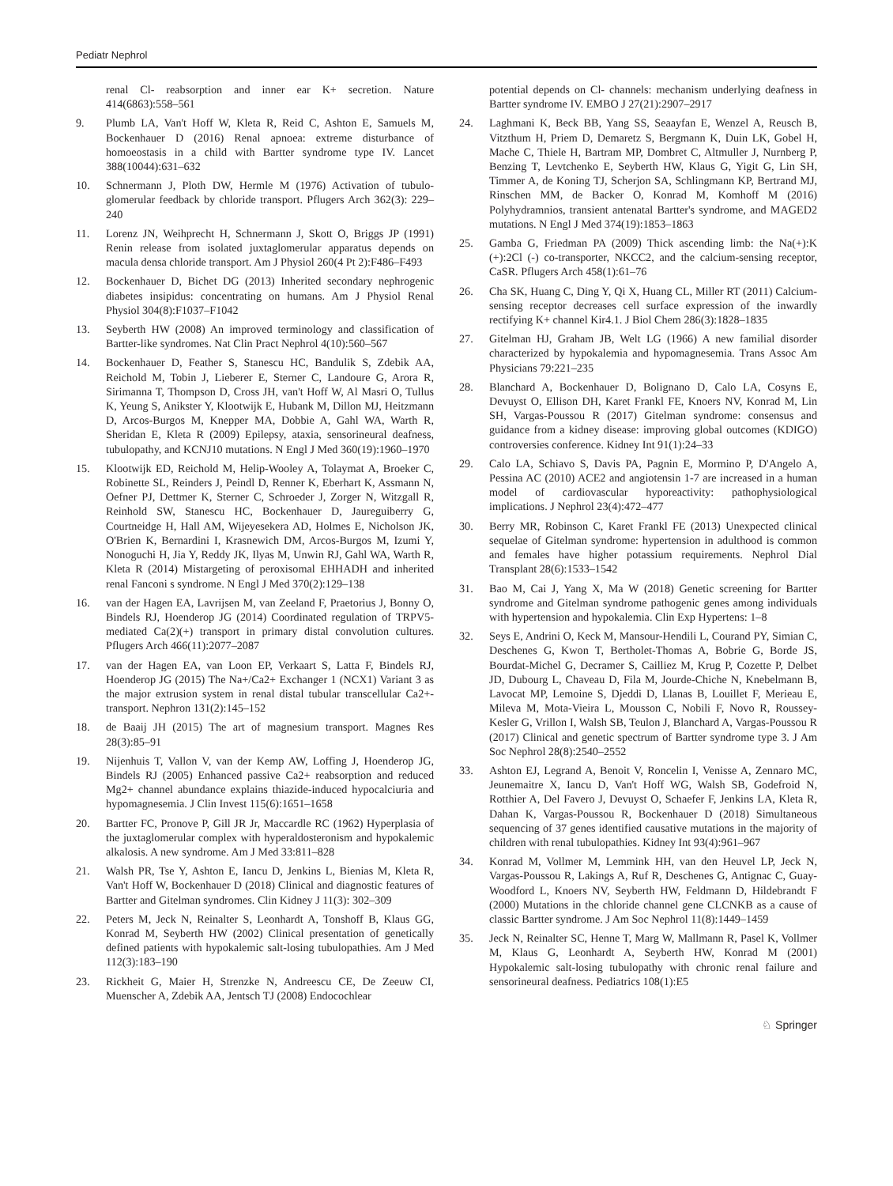Pediatr Nephrol
renal Cl- reabsorption and inner ear K+ secretion. Nature 414(6863):558–561
9. Plumb LA, Van't Hoff W, Kleta R, Reid C, Ashton E, Samuels M, Bockenhauer D (2016) Renal apnoea: extreme disturbance of homoeostasis in a child with Bartter syndrome type IV. Lancet 388(10044):631–632
10. Schnermann J, Ploth DW, Hermle M (1976) Activation of tubulo-glomerular feedback by chloride transport. Pflugers Arch 362(3): 229–240
11. Lorenz JN, Weihprecht H, Schnermann J, Skott O, Briggs JP (1991) Renin release from isolated juxtaglomerular apparatus depends on macula densa chloride transport. Am J Physiol 260(4 Pt 2):F486–F493
12. Bockenhauer D, Bichet DG (2013) Inherited secondary nephrogenic diabetes insipidus: concentrating on humans. Am J Physiol Renal Physiol 304(8):F1037–F1042
13. Seyberth HW (2008) An improved terminology and classification of Bartter-like syndromes. Nat Clin Pract Nephrol 4(10):560–567
14. Bockenhauer D, Feather S, Stanescu HC, Bandulik S, Zdebik AA, Reichold M, Tobin J, Lieberer E, Sterner C, Landoure G, Arora R, Sirimanna T, Thompson D, Cross JH, van't Hoff W, Al Masri O, Tullus K, Yeung S, Anikster Y, Klootwijk E, Hubank M, Dillon MJ, Heitzmann D, Arcos-Burgos M, Knepper MA, Dobbie A, Gahl WA, Warth R, Sheridan E, Kleta R (2009) Epilepsy, ataxia, sensorineural deafness, tubulopathy, and KCNJ10 mutations. N Engl J Med 360(19):1960–1970
15. Klootwijk ED, Reichold M, Helip-Wooley A, Tolaymat A, Broeker C, Robinette SL, Reinders J, Peindl D, Renner K, Eberhart K, Assmann N, Oefner PJ, Dettmer K, Sterner C, Schroeder J, Zorger N, Witzgall R, Reinhold SW, Stanescu HC, Bockenhauer D, Jaureguiberry G, Courtneidge H, Hall AM, Wijeyesekera AD, Holmes E, Nicholson JK, O'Brien K, Bernardini I, Krasnewich DM, Arcos-Burgos M, Izumi Y, Nonoguchi H, Jia Y, Reddy JK, Ilyas M, Unwin RJ, Gahl WA, Warth R, Kleta R (2014) Mistargeting of peroxisomal EHHADH and inherited renal Fanconi s syndrome. N Engl J Med 370(2):129–138
16. van der Hagen EA, Lavrijsen M, van Zeeland F, Praetorius J, Bonny O, Bindels RJ, Hoenderop JG (2014) Coordinated regulation of TRPV5-mediated Ca(2)(+) transport in primary distal convolution cultures. Pflugers Arch 466(11):2077–2087
17. van der Hagen EA, van Loon EP, Verkaart S, Latta F, Bindels RJ, Hoenderop JG (2015) The Na+/Ca2+ Exchanger 1 (NCX1) Variant 3 as the major extrusion system in renal distal tubular transcellular Ca2+-transport. Nephron 131(2):145–152
18. de Baaij JH (2015) The art of magnesium transport. Magnes Res 28(3):85–91
19. Nijenhuis T, Vallon V, van der Kemp AW, Loffing J, Hoenderop JG, Bindels RJ (2005) Enhanced passive Ca2+ reabsorption and reduced Mg2+ channel abundance explains thiazide-induced hypocalciuria and hypomagnesemia. J Clin Invest 115(6):1651–1658
20. Bartter FC, Pronove P, Gill JR Jr, Maccardle RC (1962) Hyperplasia of the juxtaglomerular complex with hyperaldosteronism and hypokalemic alkalosis. A new syndrome. Am J Med 33:811–828
21. Walsh PR, Tse Y, Ashton E, Iancu D, Jenkins L, Bienias M, Kleta R, Van't Hoff W, Bockenhauer D (2018) Clinical and diagnostic features of Bartter and Gitelman syndromes. Clin Kidney J 11(3): 302–309
22. Peters M, Jeck N, Reinalter S, Leonhardt A, Tonshoff B, Klaus GG, Konrad M, Seyberth HW (2002) Clinical presentation of genetically defined patients with hypokalemic salt-losing tubulopathies. Am J Med 112(3):183–190
23. Rickheit G, Maier H, Strenzke N, Andreescu CE, De Zeeuw CI, Muenscher A, Zdebik AA, Jentsch TJ (2008) Endocochlear
potential depends on Cl- channels: mechanism underlying deafness in Bartter syndrome IV. EMBO J 27(21):2907–2917
24. Laghmani K, Beck BB, Yang SS, Seaayfan E, Wenzel A, Reusch B, Vitzthum H, Priem D, Demaretz S, Bergmann K, Duin LK, Gobel H, Mache C, Thiele H, Bartram MP, Dombret C, Altmuller J, Nurnberg P, Benzing T, Levtchenko E, Seyberth HW, Klaus G, Yigit G, Lin SH, Timmer A, de Koning TJ, Scherjon SA, Schlingmann KP, Bertrand MJ, Rinschen MM, de Backer O, Konrad M, Komhoff M (2016) Polyhydramnios, transient antenatal Bartter's syndrome, and MAGED2 mutations. N Engl J Med 374(19):1853–1863
25. Gamba G, Friedman PA (2009) Thick ascending limb: the Na(+):K (+):2Cl (-) co-transporter, NKCC2, and the calcium-sensing receptor, CaSR. Pflugers Arch 458(1):61–76
26. Cha SK, Huang C, Ding Y, Qi X, Huang CL, Miller RT (2011) Calcium-sensing receptor decreases cell surface expression of the inwardly rectifying K+ channel Kir4.1. J Biol Chem 286(3):1828–1835
27. Gitelman HJ, Graham JB, Welt LG (1966) A new familial disorder characterized by hypokalemia and hypomagnesemia. Trans Assoc Am Physicians 79:221–235
28. Blanchard A, Bockenhauer D, Bolignano D, Calo LA, Cosyns E, Devuyst O, Ellison DH, Karet Frankl FE, Knoers NV, Konrad M, Lin SH, Vargas-Poussou R (2017) Gitelman syndrome: consensus and guidance from a kidney disease: improving global outcomes (KDIGO) controversies conference. Kidney Int 91(1):24–33
29. Calo LA, Schiavo S, Davis PA, Pagnin E, Mormino P, D'Angelo A, Pessina AC (2010) ACE2 and angiotensin 1-7 are increased in a human model of cardiovascular hyporeactivity: pathophysiological implications. J Nephrol 23(4):472–477
30. Berry MR, Robinson C, Karet Frankl FE (2013) Unexpected clinical sequelae of Gitelman syndrome: hypertension in adulthood is common and females have higher potassium requirements. Nephrol Dial Transplant 28(6):1533–1542
31. Bao M, Cai J, Yang X, Ma W (2018) Genetic screening for Bartter syndrome and Gitelman syndrome pathogenic genes among individuals with hypertension and hypokalemia. Clin Exp Hypertens: 1–8
32. Seys E, Andrini O, Keck M, Mansour-Hendili L, Courand PY, Simian C, Deschenes G, Kwon T, Bertholet-Thomas A, Bobrie G, Borde JS, Bourdat-Michel G, Decramer S, Cailliez M, Krug P, Cozette P, Delbet JD, Dubourg L, Chaveau D, Fila M, Jourde-Chiche N, Knebelmann B, Lavocat MP, Lemoine S, Djeddi D, Llanas B, Louillet F, Merieau E, Mileva M, Mota-Vieira L, Mousson C, Nobili F, Novo R, Roussey-Kesler G, Vrillon I, Walsh SB, Teulon J, Blanchard A, Vargas-Poussou R (2017) Clinical and genetic spectrum of Bartter syndrome type 3. J Am Soc Nephrol 28(8):2540–2552
33. Ashton EJ, Legrand A, Benoit V, Roncelin I, Venisse A, Zennaro MC, Jeunemaitre X, Iancu D, Van't Hoff WG, Walsh SB, Godefroid N, Rotthier A, Del Favero J, Devuyst O, Schaefer F, Jenkins LA, Kleta R, Dahan K, Vargas-Poussou R, Bockenhauer D (2018) Simultaneous sequencing of 37 genes identified causative mutations in the majority of children with renal tubulopathies. Kidney Int 93(4):961–967
34. Konrad M, Vollmer M, Lemmink HH, van den Heuvel LP, Jeck N, Vargas-Poussou R, Lakings A, Ruf R, Deschenes G, Antignac C, Guay-Woodford L, Knoers NV, Seyberth HW, Feldmann D, Hildebrandt F (2000) Mutations in the chloride channel gene CLCNKB as a cause of classic Bartter syndrome. J Am Soc Nephrol 11(8):1449–1459
35. Jeck N, Reinalter SC, Henne T, Marg W, Mallmann R, Pasel K, Vollmer M, Klaus G, Leonhardt A, Seyberth HW, Konrad M (2001) Hypokalemic salt-losing tubulopathy with chronic renal failure and sensorineural deafness. Pediatrics 108(1):E5
♘ Springer